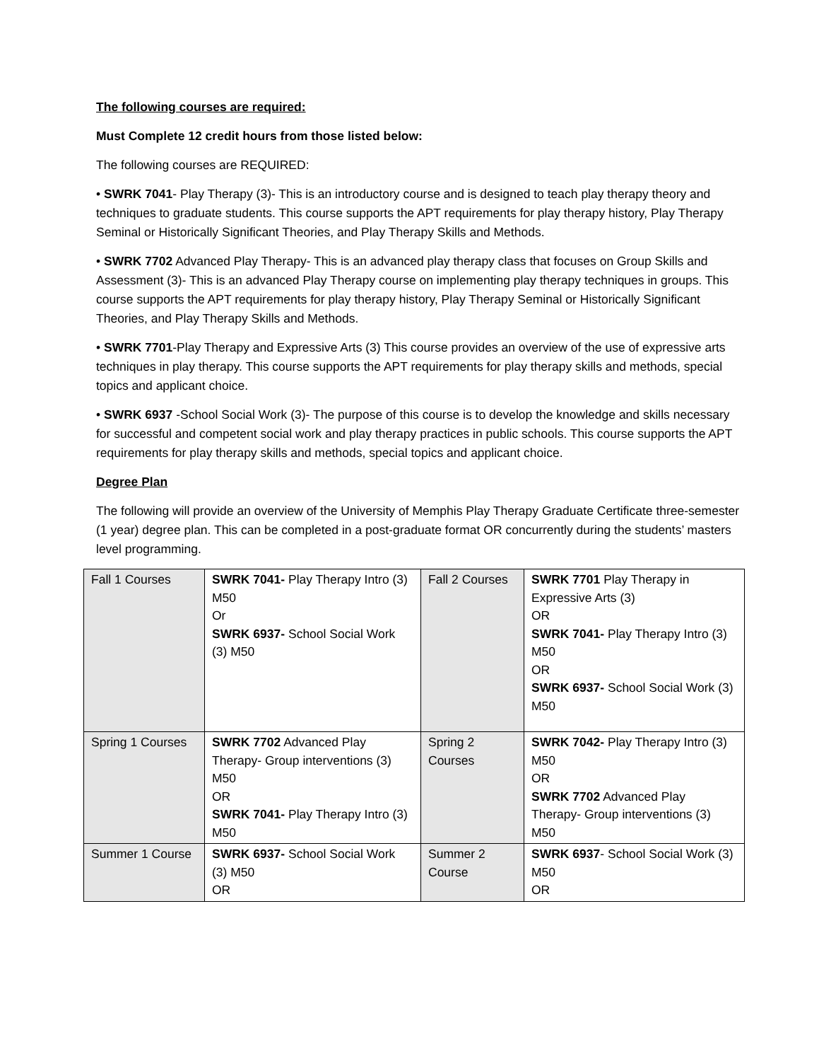The following courses are required:
Must Complete 12 credit hours from those listed below:
The following courses are REQUIRED:
• SWRK 7041- Play Therapy (3)- This is an introductory course and is designed to teach play therapy theory and techniques to graduate students. This course supports the APT requirements for play therapy history, Play Therapy Seminal or Historically Significant Theories, and Play Therapy Skills and Methods.
• SWRK 7702 Advanced Play Therapy- This is an advanced play therapy class that focuses on Group Skills and Assessment (3)- This is an advanced Play Therapy course on implementing play therapy techniques in groups. This course supports the APT requirements for play therapy history, Play Therapy Seminal or Historically Significant Theories, and Play Therapy Skills and Methods.
• SWRK 7701-Play Therapy and Expressive Arts (3) This course provides an overview of the use of expressive arts techniques in play therapy. This course supports the APT requirements for play therapy skills and methods, special topics and applicant choice.
• SWRK 6937 -School Social Work (3)- The purpose of this course is to develop the knowledge and skills necessary for successful and competent social work and play therapy practices in public schools. This course supports the APT requirements for play therapy skills and methods, special topics and applicant choice.
Degree Plan
The following will provide an overview of the University of Memphis Play Therapy Graduate Certificate three-semester (1 year) degree plan. This can be completed in a post-graduate format OR concurrently during the students’ masters level programming.
| Fall 1 Courses | SWRK 7041- Play Therapy Intro (3) M50 Or SWRK 6937- School Social Work (3) M50 | Fall 2 Courses | SWRK 7701 Play Therapy in Expressive Arts (3) OR SWRK 7041- Play Therapy Intro (3) M50 OR SWRK 6937- School Social Work (3) M50 |
| Spring 1 Courses | SWRK 7702 Advanced Play Therapy- Group interventions (3) M50 OR SWRK 7041- Play Therapy Intro (3) M50 | Spring 2 Courses | SWRK 7042- Play Therapy Intro (3) M50 OR SWRK 7702 Advanced Play Therapy- Group interventions (3) M50 |
| Summer 1 Course | SWRK 6937- School Social Work (3) M50 OR | Summer 2 Course | SWRK 6937 - School Social Work (3) M50 OR |